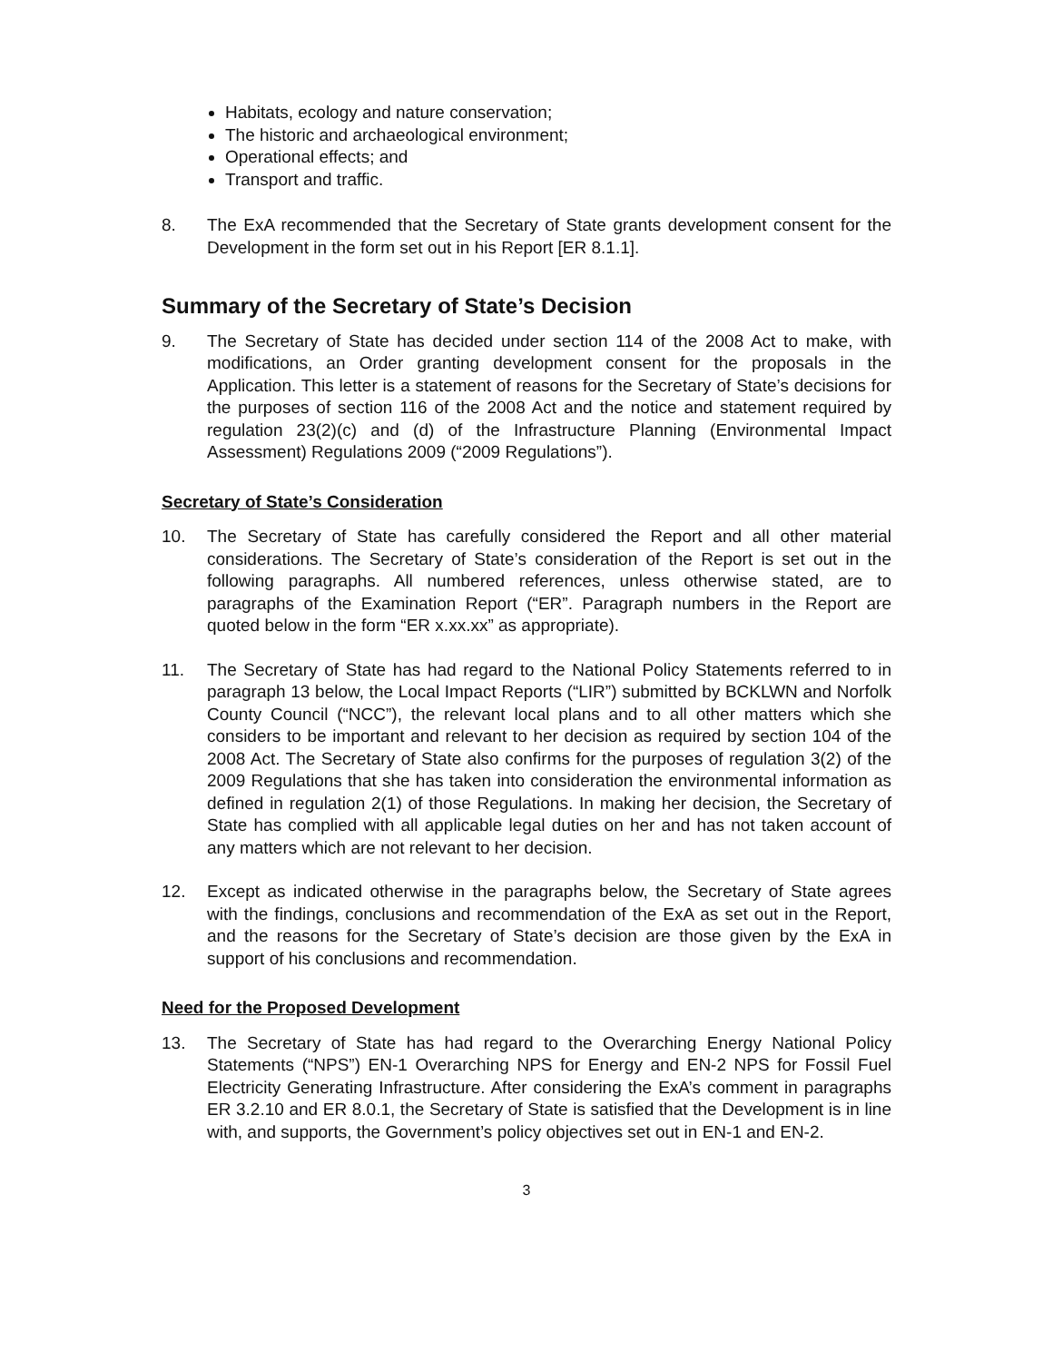Habitats, ecology and nature conservation;
The historic and archaeological environment;
Operational effects; and
Transport and traffic.
8. The ExA recommended that the Secretary of State grants development consent for the Development in the form set out in his Report [ER 8.1.1].
Summary of the Secretary of State’s Decision
9. The Secretary of State has decided under section 114 of the 2008 Act to make, with modifications, an Order granting development consent for the proposals in the Application. This letter is a statement of reasons for the Secretary of State’s decisions for the purposes of section 116 of the 2008 Act and the notice and statement required by regulation 23(2)(c) and (d) of the Infrastructure Planning (Environmental Impact Assessment) Regulations 2009 (“2009 Regulations”).
Secretary of State’s Consideration
10. The Secretary of State has carefully considered the Report and all other material considerations. The Secretary of State’s consideration of the Report is set out in the following paragraphs. All numbered references, unless otherwise stated, are to paragraphs of the Examination Report (“ER”. Paragraph numbers in the Report are quoted below in the form “ER x.xx.xx” as appropriate).
11. The Secretary of State has had regard to the National Policy Statements referred to in paragraph 13 below, the Local Impact Reports (“LIR”) submitted by BCKLWN and Norfolk County Council (“NCC”), the relevant local plans and to all other matters which she considers to be important and relevant to her decision as required by section 104 of the 2008 Act. The Secretary of State also confirms for the purposes of regulation 3(2) of the 2009 Regulations that she has taken into consideration the environmental information as defined in regulation 2(1) of those Regulations. In making her decision, the Secretary of State has complied with all applicable legal duties on her and has not taken account of any matters which are not relevant to her decision.
12. Except as indicated otherwise in the paragraphs below, the Secretary of State agrees with the findings, conclusions and recommendation of the ExA as set out in the Report, and the reasons for the Secretary of State’s decision are those given by the ExA in support of his conclusions and recommendation.
Need for the Proposed Development
13. The Secretary of State has had regard to the Overarching Energy National Policy Statements (“NPS”) EN-1 Overarching NPS for Energy and EN-2 NPS for Fossil Fuel Electricity Generating Infrastructure. After considering the ExA’s comment in paragraphs ER 3.2.10 and ER 8.0.1, the Secretary of State is satisfied that the Development is in line with, and supports, the Government’s policy objectives set out in EN-1 and EN-2.
3